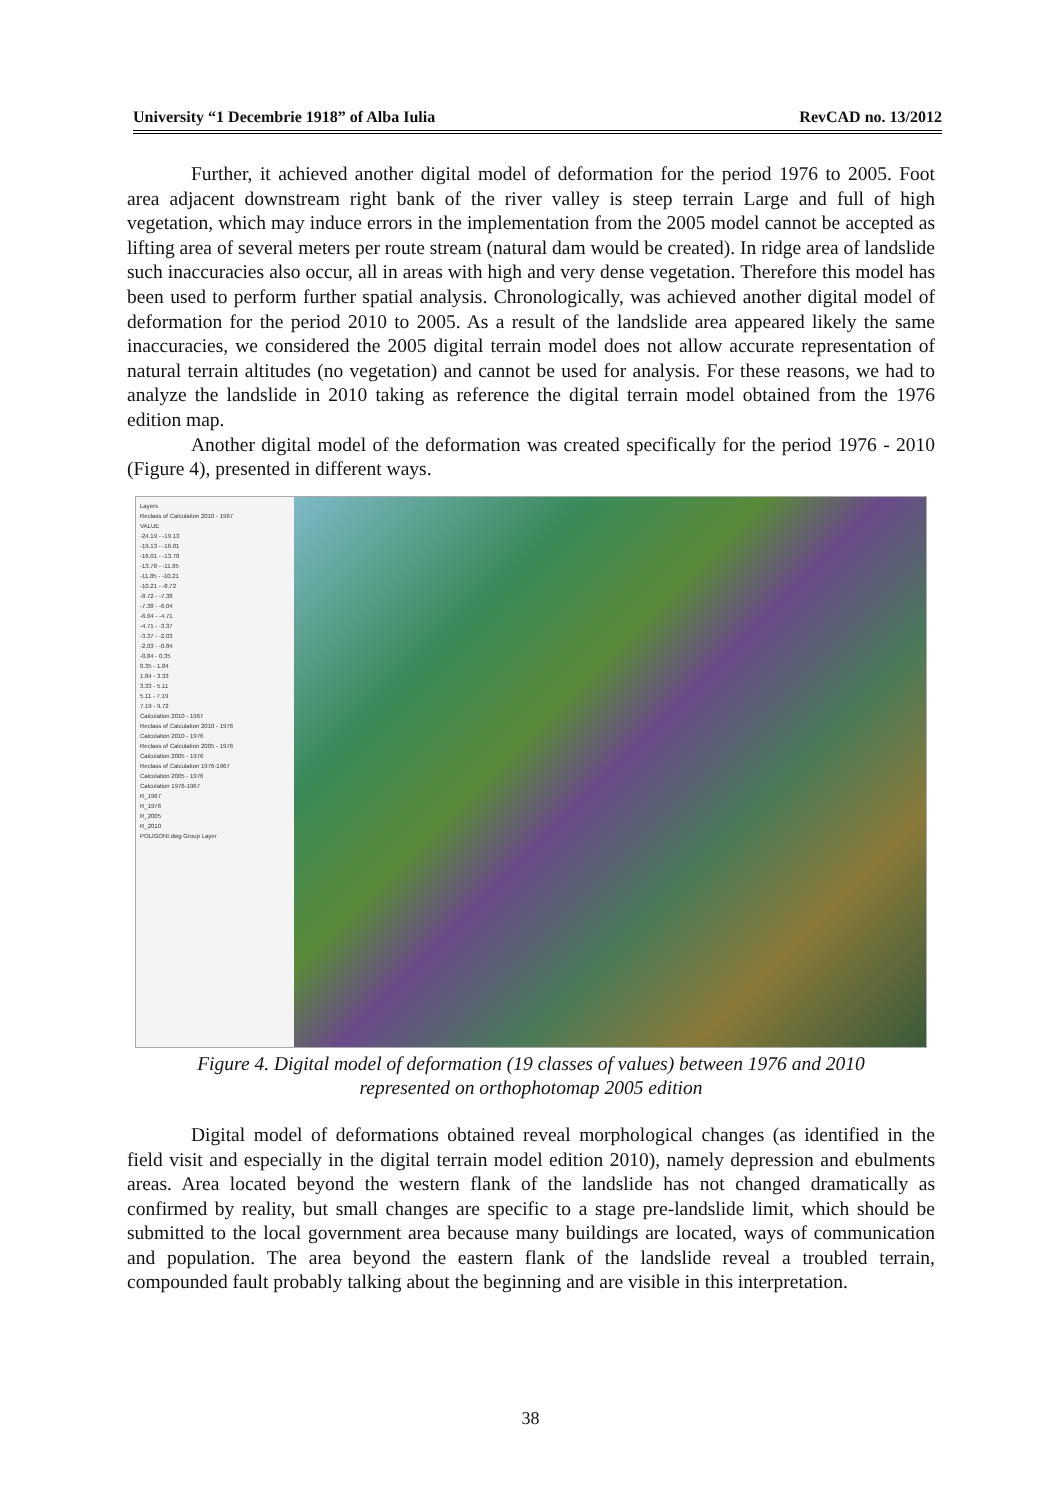University “1 Decembrie 1918” of Alba Iulia RevCAD no. 13/2012
Further, it achieved another digital model of deformation for the period 1976 to 2005. Foot area adjacent downstream right bank of the river valley is steep terrain Large and full of high vegetation, which may induce errors in the implementation from the 2005 model cannot be accepted as lifting area of several meters per route stream (natural dam would be created). In ridge area of landslide such inaccuracies also occur, all in areas with high and very dense vegetation. Therefore this model has been used to perform further spatial analysis. Chronologically, was achieved another digital model of deformation for the period 2010 to 2005. As a result of the landslide area appeared likely the same inaccuracies, we considered the 2005 digital terrain model does not allow accurate representation of natural terrain altitudes (no vegetation) and cannot be used for analysis. For these reasons, we had to analyze the landslide in 2010 taking as reference the digital terrain model obtained from the 1976 edition map.
Another digital model of the deformation was created specifically for the period 1976 - 2010 (Figure 4), presented in different ways.
Layers
Reclass of Calculation 2010 - 1967
VALUE
-24.19 - -19.13
-19.13 - -16.01
-16.01 - -13.78
-13.78 - -11.85
-11.85 - -10.21
-10.21 - -8.72
-8.72 - -7.38
-7.38 - -6.04
-6.04 - -4.71
-4.71 - -3.37
-3.37 - -2.03
-2.03 - -0.84
-0.84 - 0.35
0.35 - 1.84
1.84 - 3.33
3.33 - 5.11
5.11 - 7.19
7.19 - 9.72
Calculation 2010 - 1967
Reclass of Calculation 2010 - 1976
Calculation 2010 - 1976
Reclass of Calculation 2005 - 1976
Calculation 2005 - 1976
Reclass of Calculation 1976-1967
Calculation 2005 - 1976
Calculation 1976-1967
R_1967
R_1976
R_2005
R_2010
POLIGONI.dwg Group Layer
Figure 4. Digital model of deformation (19 classes of values) between 1976 and 2010
represented on orthophotomap 2005 edition
Digital model of deformations obtained reveal morphological changes (as identified in the field visit and especially in the digital terrain model edition 2010), namely depression and ebulments areas. Area located beyond the western flank of the landslide has not changed dramatically as confirmed by reality, but small changes are specific to a stage pre-landslide limit, which should be submitted to the local government area because many buildings are located, ways of communication and population. The area beyond the eastern flank of the landslide reveal a troubled terrain, compounded fault probably talking about the beginning and are visible in this interpretation.
38